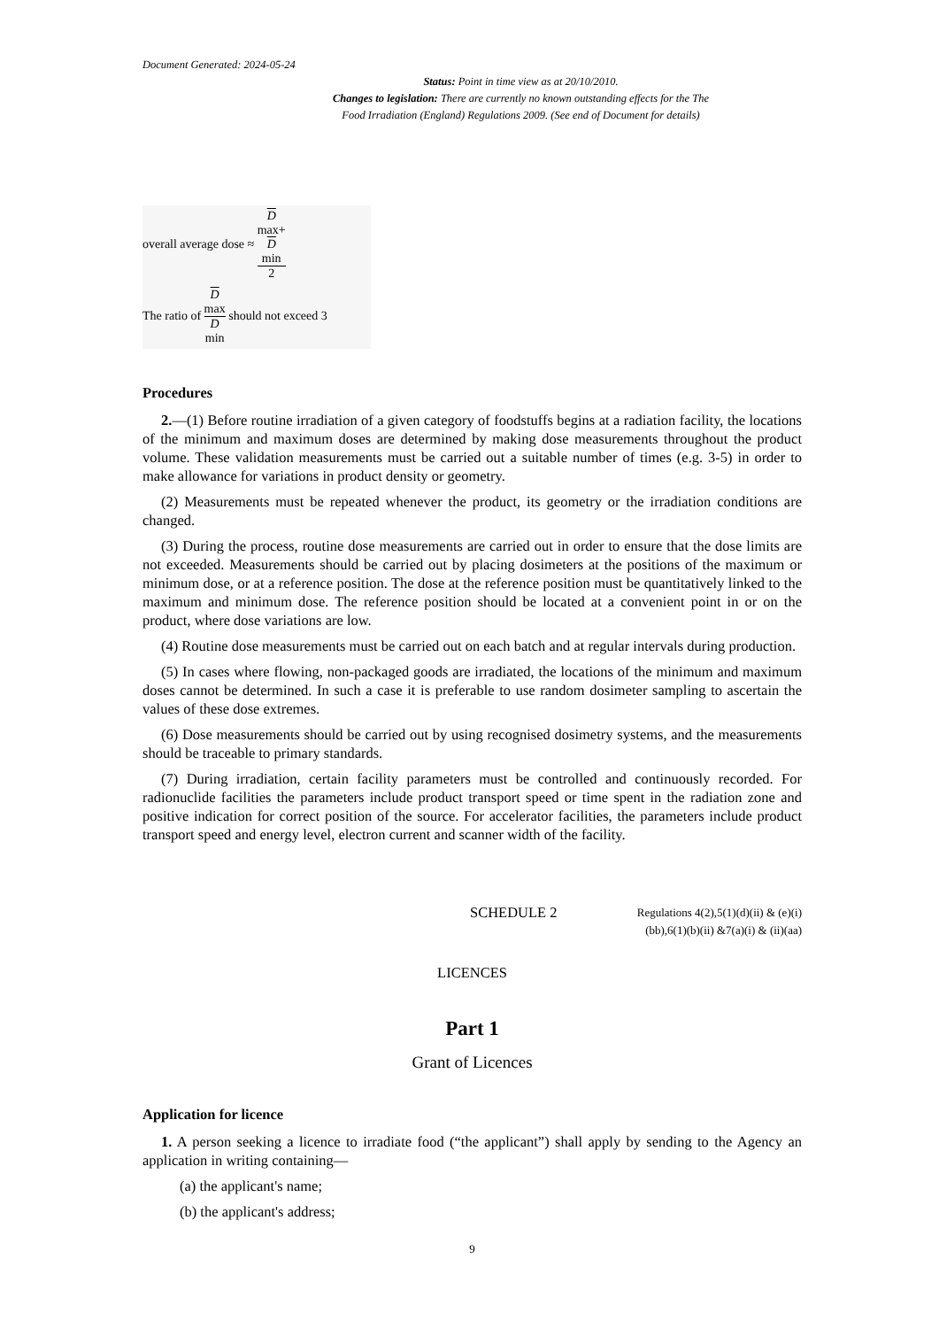Document Generated: 2024-05-24
Status: Point in time view as at 20/10/2010.
Changes to legislation: There are currently no known outstanding effects for the The
Food Irradiation (England) Regulations 2009. (See end of Document for details)
overall average dose ≈ D
max+
D
min 2
The ratio of D
max D
min should not exceed 3
Procedures
2.—(1) Before routine irradiation of a given category of foodstuffs begins at a radiation facility, the locations of the minimum and maximum doses are determined by making dose measurements throughout the product volume. These validation measurements must be carried out a suitable number of times (e.g. 3-5) in order to make allowance for variations in product density or geometry.
(2) Measurements must be repeated whenever the product, its geometry or the irradiation conditions are changed.
(3) During the process, routine dose measurements are carried out in order to ensure that the dose limits are not exceeded. Measurements should be carried out by placing dosimeters at the positions of the maximum or minimum dose, or at a reference position. The dose at the reference position must be quantitatively linked to the maximum and minimum dose. The reference position should be located at a convenient point in or on the product, where dose variations are low.
(4) Routine dose measurements must be carried out on each batch and at regular intervals during production.
(5) In cases where flowing, non-packaged goods are irradiated, the locations of the minimum and maximum doses cannot be determined. In such a case it is preferable to use random dosimeter sampling to ascertain the values of these dose extremes.
(6) Dose measurements should be carried out by using recognised dosimetry systems, and the measurements should be traceable to primary standards.
(7) During irradiation, certain facility parameters must be controlled and continuously recorded. For radionuclide facilities the parameters include product transport speed or time spent in the radiation zone and positive indication for correct position of the source. For accelerator facilities, the parameters include product transport speed and energy level, electron current and scanner width of the facility.
SCHEDULE 2
Regulations 4(2),5(1)(d)(ii) & (e)(i)
(bb),6(1)(b)(ii) &7(a)(i) & (ii)(aa)
LICENCES
Part 1
Grant of Licences
Application for licence
1. A person seeking a licence to irradiate food (“the applicant”) shall apply by sending to the Agency an application in writing containing—
(a) the applicant's name;
(b) the applicant's address;
9